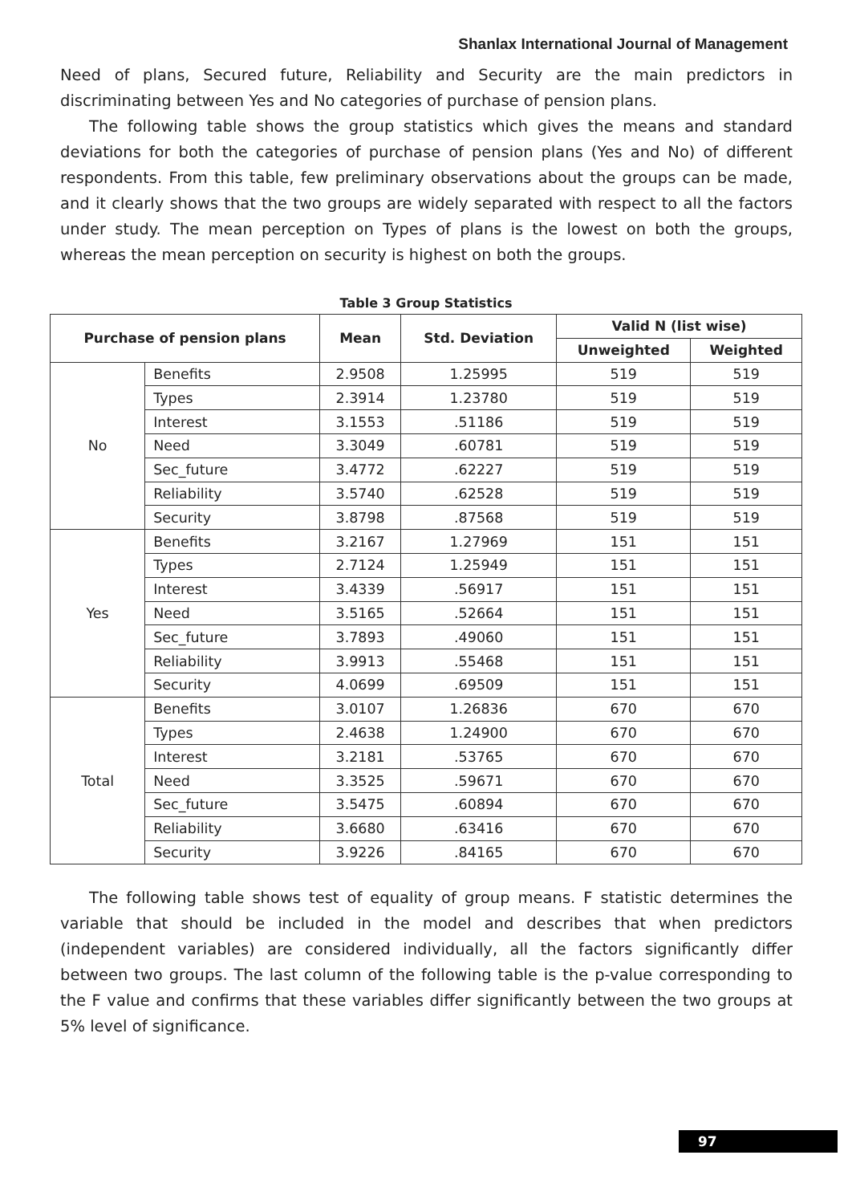Shanlax International Journal of Management
Need of plans, Secured future, Reliability and Security are the main predictors in discriminating between Yes and No categories of purchase of pension plans.
The following table shows the group statistics which gives the means and standard deviations for both the categories of purchase of pension plans (Yes and No) of different respondents. From this table, few preliminary observations about the groups can be made, and it clearly shows that the two groups are widely separated with respect to all the factors under study. The mean perception on Types of plans is the lowest on both the groups, whereas the mean perception on security is highest on both the groups.
Table 3 Group Statistics
| Purchase of pension plans | | Mean | Std. Deviation | Valid N (list wise) | |
| --- | --- | --- | --- | --- | --- |
| | | | | Unweighted | Weighted |
| No | Benefits | 2.9508 | 1.25995 | 519 | 519 |
| | Types | 2.3914 | 1.23780 | 519 | 519 |
| | Interest | 3.1553 | .51186 | 519 | 519 |
| | Need | 3.3049 | .60781 | 519 | 519 |
| | Sec_future | 3.4772 | .62227 | 519 | 519 |
| | Reliability | 3.5740 | .62528 | 519 | 519 |
| | Security | 3.8798 | .87568 | 519 | 519 |
| Yes | Benefits | 3.2167 | 1.27969 | 151 | 151 |
| | Types | 2.7124 | 1.25949 | 151 | 151 |
| | Interest | 3.4339 | .56917 | 151 | 151 |
| | Need | 3.5165 | .52664 | 151 | 151 |
| | Sec_future | 3.7893 | .49060 | 151 | 151 |
| | Reliability | 3.9913 | .55468 | 151 | 151 |
| | Security | 4.0699 | .69509 | 151 | 151 |
| Total | Benefits | 3.0107 | 1.26836 | 670 | 670 |
| | Types | 2.4638 | 1.24900 | 670 | 670 |
| | Interest | 3.2181 | .53765 | 670 | 670 |
| | Need | 3.3525 | .59671 | 670 | 670 |
| | Sec_future | 3.5475 | .60894 | 670 | 670 |
| | Reliability | 3.6680 | .63416 | 670 | 670 |
| | Security | 3.9226 | .84165 | 670 | 670 |
The following table shows test of equality of group means. F statistic determines the variable that should be included in the model and describes that when predictors (independent variables) are considered individually, all the factors significantly differ between two groups. The last column of the following table is the p-value corresponding to the F value and confirms that these variables differ significantly between the two groups at 5% level of significance.
97